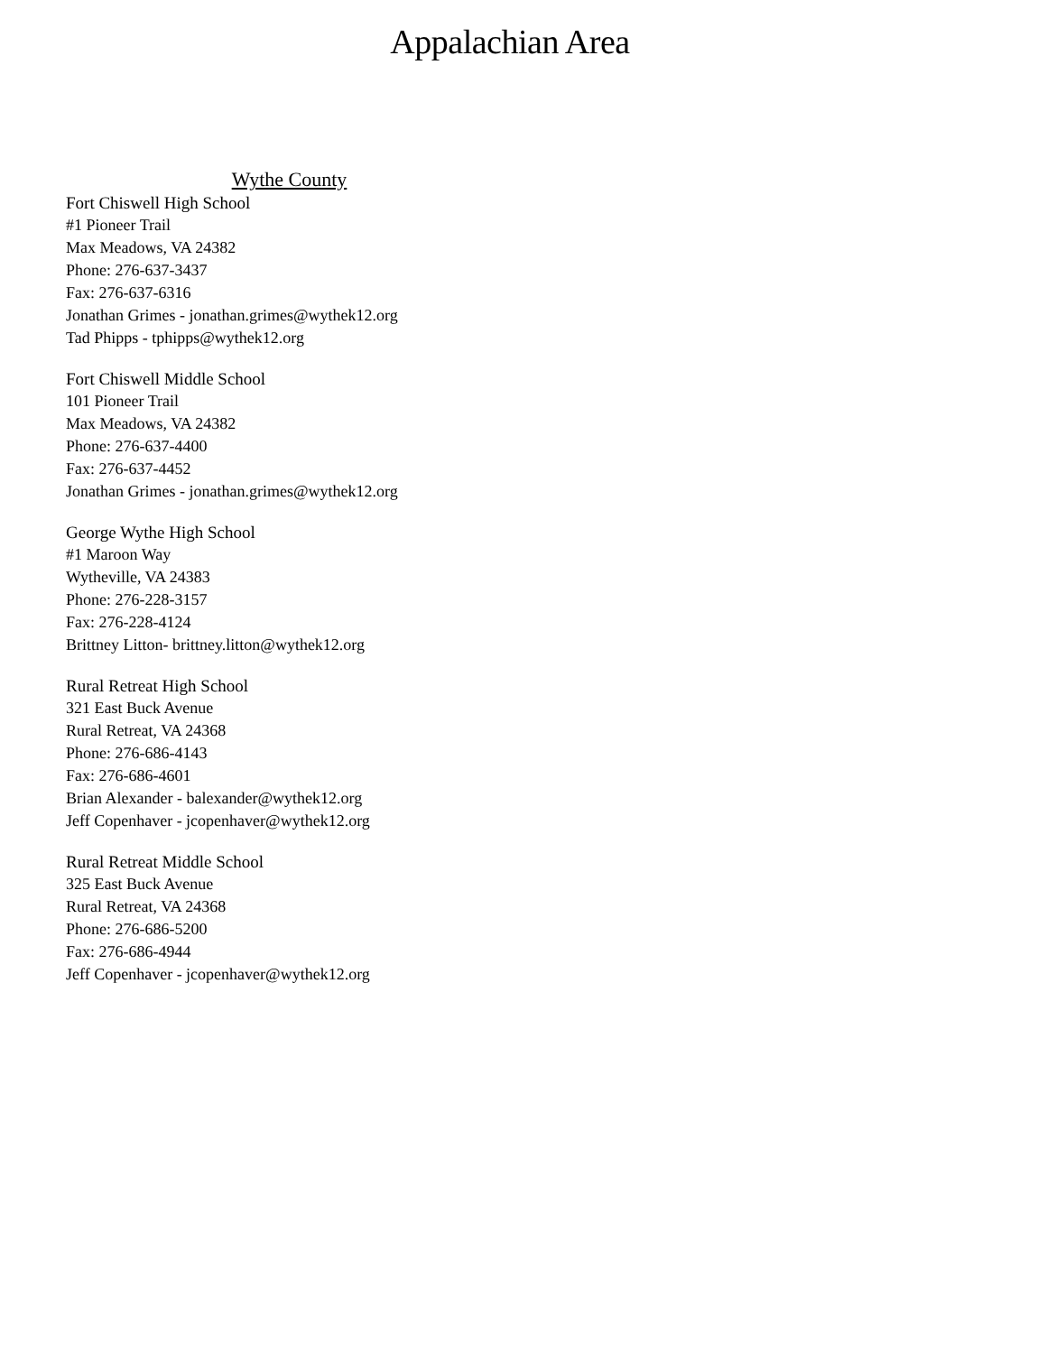Appalachian Area
Wythe County
Fort Chiswell High School
#1 Pioneer Trail
Max Meadows, VA 24382
Phone: 276-637-3437
Fax: 276-637-6316
Jonathan Grimes - jonathan.grimes@wythek12.org
Tad Phipps - tphipps@wythek12.org
Fort Chiswell Middle School
101 Pioneer Trail
Max Meadows, VA 24382
Phone: 276-637-4400
Fax: 276-637-4452
Jonathan Grimes - jonathan.grimes@wythek12.org
George Wythe High School
#1 Maroon Way
Wytheville, VA 24383
Phone: 276-228-3157
Fax: 276-228-4124
Brittney Litton- brittney.litton@wythek12.org
Rural Retreat High School
321 East Buck Avenue
Rural Retreat, VA 24368
Phone: 276-686-4143
Fax: 276-686-4601
Brian Alexander - balexander@wythek12.org
Jeff Copenhaver - jcopenhaver@wythek12.org
Rural Retreat Middle School
325 East Buck Avenue
Rural Retreat, VA 24368
Phone: 276-686-5200
Fax: 276-686-4944
Jeff Copenhaver - jcopenhaver@wythek12.org